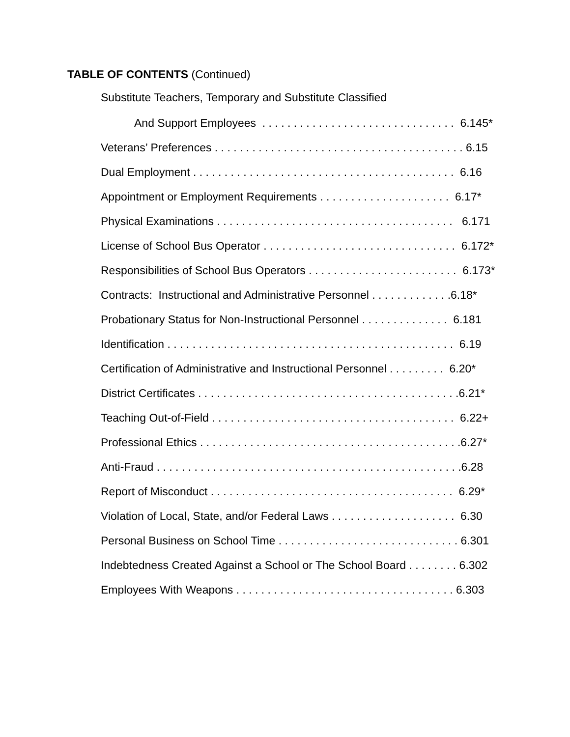TABLE OF CONTENTS (Continued)
Substitute Teachers, Temporary and Substitute Classified
And Support Employees . . . . . . . . . . . . . . . . . . . . . . . . . . . . . . . 6.145*
Veterans’ Preferences . . . . . . . . . . . . . . . . . . . . . . . . . . . . . . . . . . . . . . . . 6.15
Dual Employment . . . . . . . . . . . . . . . . . . . . . . . . . . . . . . . . . . . . . . . . . . 6.16
Appointment or Employment Requirements . . . . . . . . . . . . . . . . . . . . . 6.17*
Physical Examinations . . . . . . . . . . . . . . . . . . . . . . . . . . . . . . . . . . . . . . 6.171
License of School Bus Operator . . . . . . . . . . . . . . . . . . . . . . . . . . . . . . . 6.172*
Responsibilities of School Bus Operators . . . . . . . . . . . . . . . . . . . . . . . . 6.173*
Contracts: Instructional and Administrative Personnel . . . . . . . . . . . . .6.18*
Probationary Status for Non-Instructional Personnel . . . . . . . . . . . . . . 6.181
Identification . . . . . . . . . . . . . . . . . . . . . . . . . . . . . . . . . . . . . . . . . . . . . . 6.19
Certification of Administrative and Instructional Personnel . . . . . . . . . 6.20*
District Certificates . . . . . . . . . . . . . . . . . . . . . . . . . . . . . . . . . . . . . . . . . .6.21*
Teaching Out-of-Field . . . . . . . . . . . . . . . . . . . . . . . . . . . . . . . . . . . . . . . 6.22+
Professional Ethics . . . . . . . . . . . . . . . . . . . . . . . . . . . . . . . . . . . . . . . . . .6.27*
Anti-Fraud . . . . . . . . . . . . . . . . . . . . . . . . . . . . . . . . . . . . . . . . . . . . . . . . .6.28
Report of Misconduct . . . . . . . . . . . . . . . . . . . . . . . . . . . . . . . . . . . . . . . 6.29*
Violation of Local, State, and/or Federal Laws . . . . . . . . . . . . . . . . . . . . 6.30
Personal Business on School Time . . . . . . . . . . . . . . . . . . . . . . . . . . . . . 6.301
Indebtedness Created Against a School or The School Board . . . . . . . . 6.302
Employees With Weapons . . . . . . . . . . . . . . . . . . . . . . . . . . . . . . . . . . . 6.303